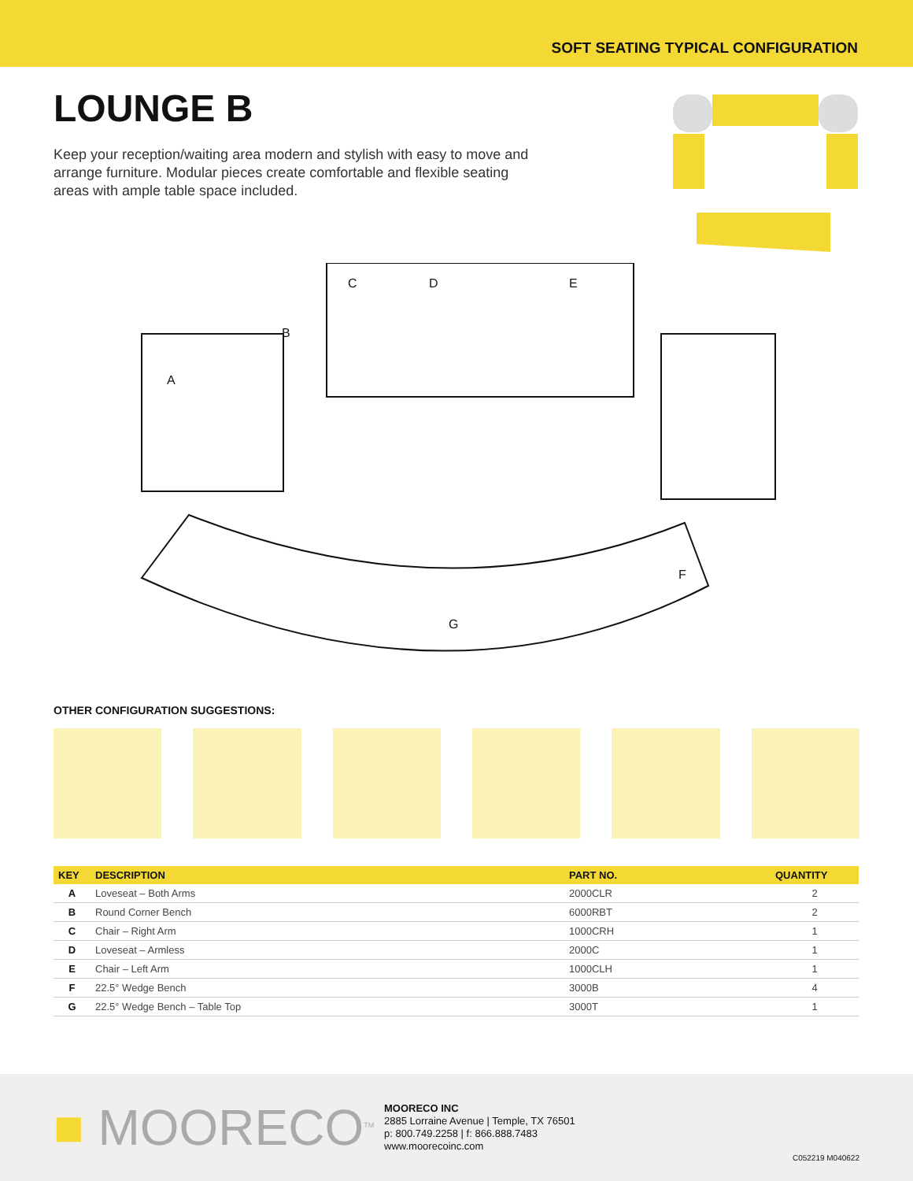SOFT SEATING TYPICAL CONFIGURATION
LOUNGE B
Keep your reception/waiting area modern and stylish with easy to move and arrange furniture. Modular pieces create comfortable and flexible seating areas with ample table space included.
A
B
C D E
F
G
OTHER CONFIGURATION SUGGESTIONS:
| KEY | DESCRIPTION | PART NO. | QUANTITY |
| --- | --- | --- | --- |
| A | Loveseat – Both Arms | 2000CLR | 2 |
| B | Round Corner Bench | 6000RBT | 2 |
| C | Chair – Right Arm | 1000CRH | 1 |
| D | Loveseat – Armless | 2000C | 1 |
| E | Chair – Left Arm | 1000CLH | 1 |
| F | 22.5° Wedge Bench | 3000B | 4 |
| G | 22.5° Wedge Bench – Table Top | 3000T | 1 |
■ MOORECO<sup>TM</sup>
MOORECO INC
2885 Lorraine Avenue | Temple, TX 76501
p: 800.749.2258 | f: 866.888.7483
www.moorecoinc.com
C052219 M040622